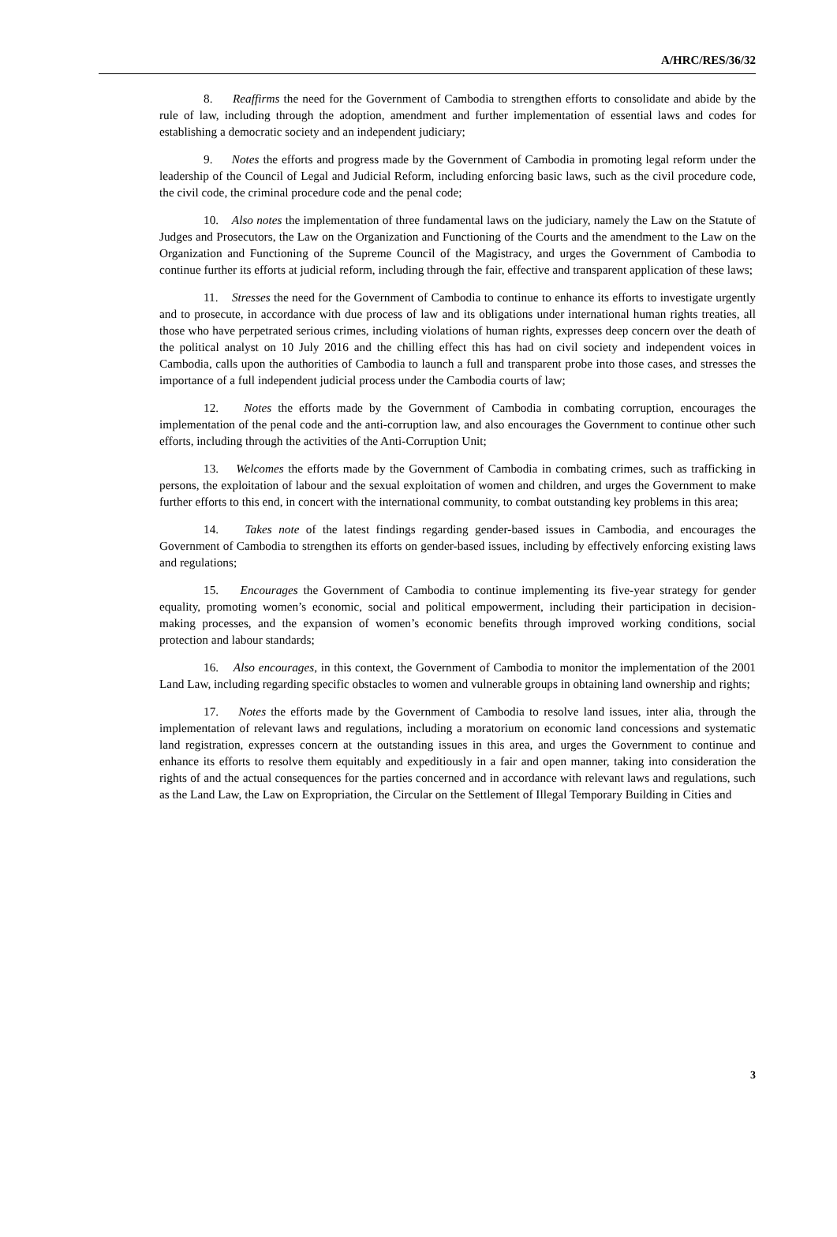A/HRC/RES/36/32
8. Reaffirms the need for the Government of Cambodia to strengthen efforts to consolidate and abide by the rule of law, including through the adoption, amendment and further implementation of essential laws and codes for establishing a democratic society and an independent judiciary;
9. Notes the efforts and progress made by the Government of Cambodia in promoting legal reform under the leadership of the Council of Legal and Judicial Reform, including enforcing basic laws, such as the civil procedure code, the civil code, the criminal procedure code and the penal code;
10. Also notes the implementation of three fundamental laws on the judiciary, namely the Law on the Statute of Judges and Prosecutors, the Law on the Organization and Functioning of the Courts and the amendment to the Law on the Organization and Functioning of the Supreme Council of the Magistracy, and urges the Government of Cambodia to continue further its efforts at judicial reform, including through the fair, effective and transparent application of these laws;
11. Stresses the need for the Government of Cambodia to continue to enhance its efforts to investigate urgently and to prosecute, in accordance with due process of law and its obligations under international human rights treaties, all those who have perpetrated serious crimes, including violations of human rights, expresses deep concern over the death of the political analyst on 10 July 2016 and the chilling effect this has had on civil society and independent voices in Cambodia, calls upon the authorities of Cambodia to launch a full and transparent probe into those cases, and stresses the importance of a full independent judicial process under the Cambodia courts of law;
12. Notes the efforts made by the Government of Cambodia in combating corruption, encourages the implementation of the penal code and the anti-corruption law, and also encourages the Government to continue other such efforts, including through the activities of the Anti-Corruption Unit;
13. Welcomes the efforts made by the Government of Cambodia in combating crimes, such as trafficking in persons, the exploitation of labour and the sexual exploitation of women and children, and urges the Government to make further efforts to this end, in concert with the international community, to combat outstanding key problems in this area;
14. Takes note of the latest findings regarding gender-based issues in Cambodia, and encourages the Government of Cambodia to strengthen its efforts on gender-based issues, including by effectively enforcing existing laws and regulations;
15. Encourages the Government of Cambodia to continue implementing its five-year strategy for gender equality, promoting women’s economic, social and political empowerment, including their participation in decision-making processes, and the expansion of women’s economic benefits through improved working conditions, social protection and labour standards;
16. Also encourages, in this context, the Government of Cambodia to monitor the implementation of the 2001 Land Law, including regarding specific obstacles to women and vulnerable groups in obtaining land ownership and rights;
17. Notes the efforts made by the Government of Cambodia to resolve land issues, inter alia, through the implementation of relevant laws and regulations, including a moratorium on economic land concessions and systematic land registration, expresses concern at the outstanding issues in this area, and urges the Government to continue and enhance its efforts to resolve them equitably and expeditiously in a fair and open manner, taking into consideration the rights of and the actual consequences for the parties concerned and in accordance with relevant laws and regulations, such as the Land Law, the Law on Expropriation, the Circular on the Settlement of Illegal Temporary Building in Cities and
3